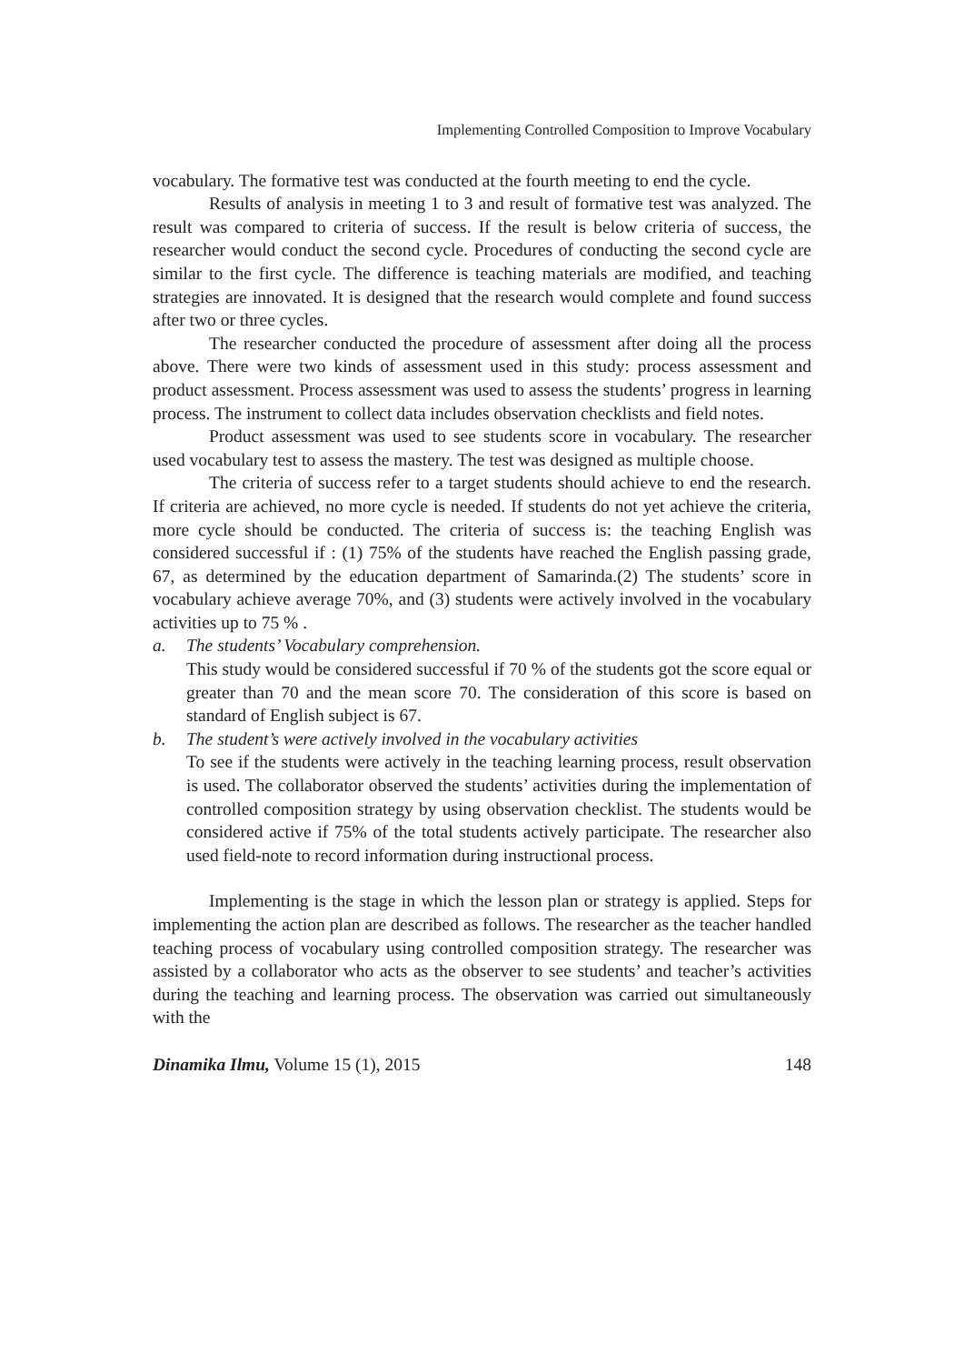Implementing Controlled Composition to Improve Vocabulary
vocabulary. The formative test was conducted at the fourth meeting to end the cycle.
Results of analysis in meeting 1 to 3 and result of formative test was analyzed. The result was compared to criteria of success. If the result is below criteria of success, the researcher would conduct the second cycle. Procedures of conducting the second cycle are similar to the first cycle. The difference is teaching materials are modified, and teaching strategies are innovated. It is designed that the research would complete and found success after two or three cycles.
The researcher conducted the procedure of assessment after doing all the process above. There were two kinds of assessment used in this study: process assessment and product assessment. Process assessment was used to assess the students’ progress in learning process. The instrument to collect data includes observation checklists and field notes.
Product assessment was used to see students score in vocabulary. The researcher used vocabulary test to assess the mastery. The test was designed as multiple choose.
The criteria of success refer to a target students should achieve to end the research. If criteria are achieved, no more cycle is needed. If students do not yet achieve the criteria, more cycle should be conducted. The criteria of success is: the teaching English was considered successful if : (1) 75% of the students have reached the English passing grade, 67, as determined by the education department of Samarinda.(2) The students’ score in vocabulary achieve average 70%, and (3) students were actively involved in the vocabulary activities up to 75 % .
a. The students’ Vocabulary comprehension.
This study would be considered successful if 70 % of the students got the score equal or greater than 70 and the mean score 70. The consideration of this score is based on standard of English subject is 67.
b. The student’s were actively involved in the vocabulary activities
To see if the students were actively in the teaching learning process, result observation is used. The collaborator observed the students’ activities during the implementation of controlled composition strategy by using observation checklist. The students would be considered active if 75% of the total students actively participate. The researcher also used field-note to record information during instructional process.
Implementing is the stage in which the lesson plan or strategy is applied. Steps for implementing the action plan are described as follows. The researcher as the teacher handled teaching process of vocabulary using controlled composition strategy. The researcher was assisted by a collaborator who acts as the observer to see students’ and teacher’s activities during the teaching and learning process. The observation was carried out simultaneously with the
Dinamika Ilmu, Volume 15 (1), 2015 148